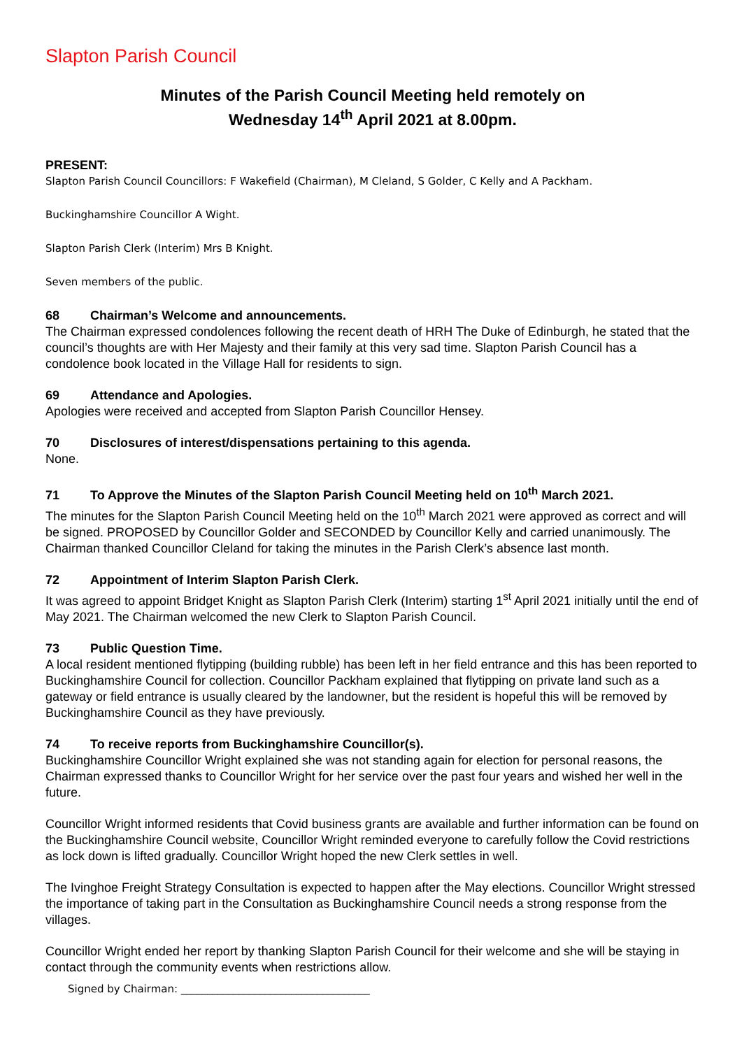Slapton Parish Council
Minutes of the Parish Council Meeting held remotely on
Wednesday 14<sup>th</sup> April 2021 at 8.00pm.
PRESENT:
Slapton Parish Council Councillors: F Wakefield (Chairman), M Cleland, S Golder, C Kelly and A Packham.
Buckinghamshire Councillor A Wight.
Slapton Parish Clerk (Interim) Mrs B Knight.
Seven members of the public.
68 Chairman’s Welcome and announcements.
The Chairman expressed condolences following the recent death of HRH The Duke of Edinburgh, he stated that the council’s thoughts are with Her Majesty and their family at this very sad time. Slapton Parish Council has a condolence book located in the Village Hall for residents to sign.
69 Attendance and Apologies.
Apologies were received and accepted from Slapton Parish Councillor Hensey.
70 Disclosures of interest/dispensations pertaining to this agenda.
None.
71 To Approve the Minutes of the Slapton Parish Council Meeting held on 10<sup>th</sup> March 2021.
The minutes for the Slapton Parish Council Meeting held on the 10<sup>th</sup> March 2021 were approved as correct and will be signed. PROPOSED by Councillor Golder and SECONDED by Councillor Kelly and carried unanimously. The Chairman thanked Councillor Cleland for taking the minutes in the Parish Clerk’s absence last month.
72 Appointment of Interim Slapton Parish Clerk.
It was agreed to appoint Bridget Knight as Slapton Parish Clerk (Interim) starting 1<sup>st</sup> April 2021 initially until the end of May 2021. The Chairman welcomed the new Clerk to Slapton Parish Council.
73 Public Question Time.
A local resident mentioned flytipping (building rubble) has been left in her field entrance and this has been reported to Buckinghamshire Council for collection. Councillor Packham explained that flytipping on private land such as a gateway or field entrance is usually cleared by the landowner, but the resident is hopeful this will be removed by Buckinghamshire Council as they have previously.
74 To receive reports from Buckinghamshire Councillor(s).
Buckinghamshire Councillor Wright explained she was not standing again for election for personal reasons, the Chairman expressed thanks to Councillor Wright for her service over the past four years and wished her well in the future.
Councillor Wright informed residents that Covid business grants are available and further information can be found on the Buckinghamshire Council website, Councillor Wright reminded everyone to carefully follow the Covid restrictions as lock down is lifted gradually. Councillor Wright hoped the new Clerk settles in well.
The Ivinghoe Freight Strategy Consultation is expected to happen after the May elections. Councillor Wright stressed the importance of taking part in the Consultation as Buckinghamshire Council needs a strong response from the villages.
Councillor Wright ended her report by thanking Slapton Parish Council for their welcome and she will be staying in contact through the community events when restrictions allow.
Signed by Chairman: ____________________________________